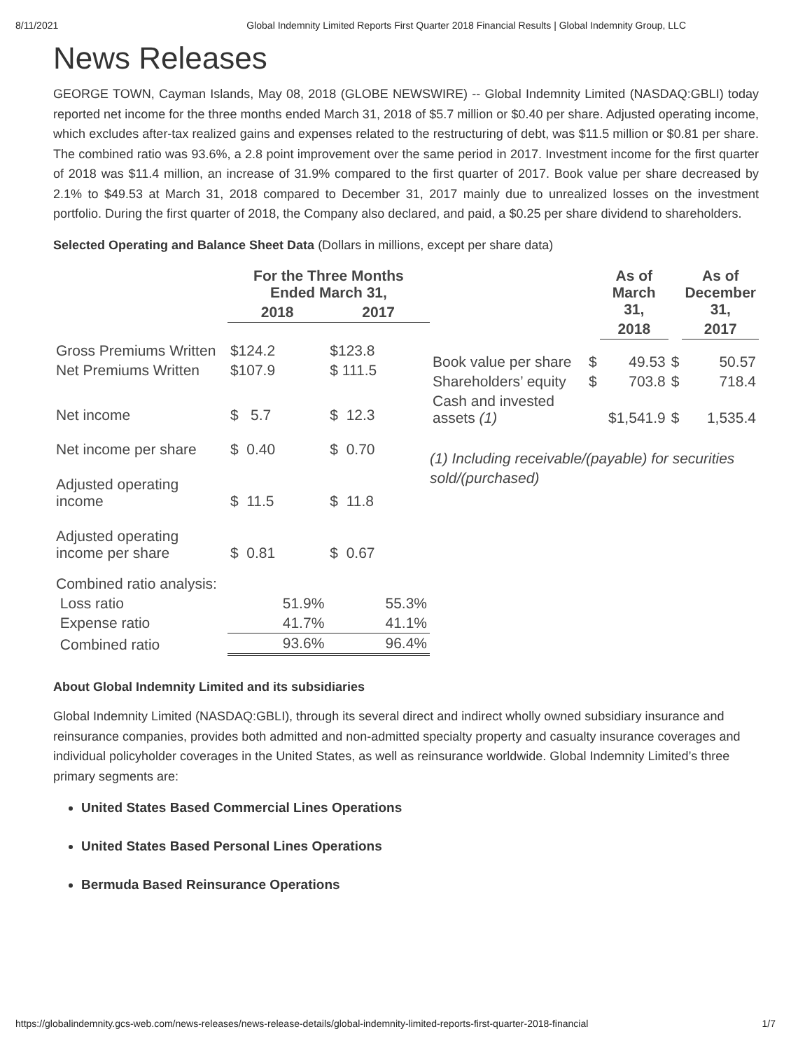8/11/2021 Global Indemnity Limited Reports First Quarter 2018 Financial Results | Global Indemnity Group, LLC
News Releases
GEORGE TOWN, Cayman Islands, May 08, 2018 (GLOBE NEWSWIRE) -- Global Indemnity Limited (NASDAQ:GBLI) today reported net income for the three months ended March 31, 2018 of $5.7 million or $0.40 per share. Adjusted operating income, which excludes after-tax realized gains and expenses related to the restructuring of debt, was $11.5 million or $0.81 per share. The combined ratio was 93.6%, a 2.8 point improvement over the same period in 2017. Investment income for the first quarter of 2018 was $11.4 million, an increase of 31.9% compared to the first quarter of 2017. Book value per share decreased by 2.1% to $49.53 at March 31, 2018 compared to December 31, 2017 mainly due to unrealized losses on the investment portfolio. During the first quarter of 2018, the Company also declared, and paid, a $0.25 per share dividend to shareholders.
Selected Operating and Balance Sheet Data (Dollars in millions, except per share data)
| | For the Three Months Ended March 31, | |
| --- | --- | --- |
| | 2018 | 2017 |
| Gross Premiums Written | $124.2 | $123.8 |
| Net Premiums Written | $107.9 | $ 111.5 |
| Net income | $ 5.7 | $ 12.3 |
| Net income per share | $ 0.40 | $ 0.70 |
| Adjusted operating income | $ 11.5 | $ 11.8 |
| Adjusted operating income per share | $ 0.81 | $ 0.67 |
| Combined ratio analysis: | | |
| Loss ratio | 51.9% | 55.3% |
| Expense ratio | 41.7% | 41.1% |
| Combined ratio | 93.6% | 96.4% |
| | | As of March 31, | | As of December 31, |
| --- | --- | --- | --- | --- |
| | | 2018 | | 2017 |
| Book value per share | $ | 49.53 | $ | 50.57 |
| Shareholders’ equity | $ | 703.8 | $ | 718.4 |
| Cash and invested assets (1) | | $1,541.9 | $ | 1,535.4 |
(1) Including receivable/(payable) for securities sold/(purchased)
About Global Indemnity Limited and its subsidiaries
Global Indemnity Limited (NASDAQ:GBLI), through its several direct and indirect wholly owned subsidiary insurance and reinsurance companies, provides both admitted and non-admitted specialty property and casualty insurance coverages and individual policyholder coverages in the United States, as well as reinsurance worldwide. Global Indemnity Limited’s three primary segments are:
United States Based Commercial Lines Operations
United States Based Personal Lines Operations
Bermuda Based Reinsurance Operations
https://globalindemnity.gcs-web.com/news-releases/news-release-details/global-indemnity-limited-reports-first-quarter-2018-financial 1/7